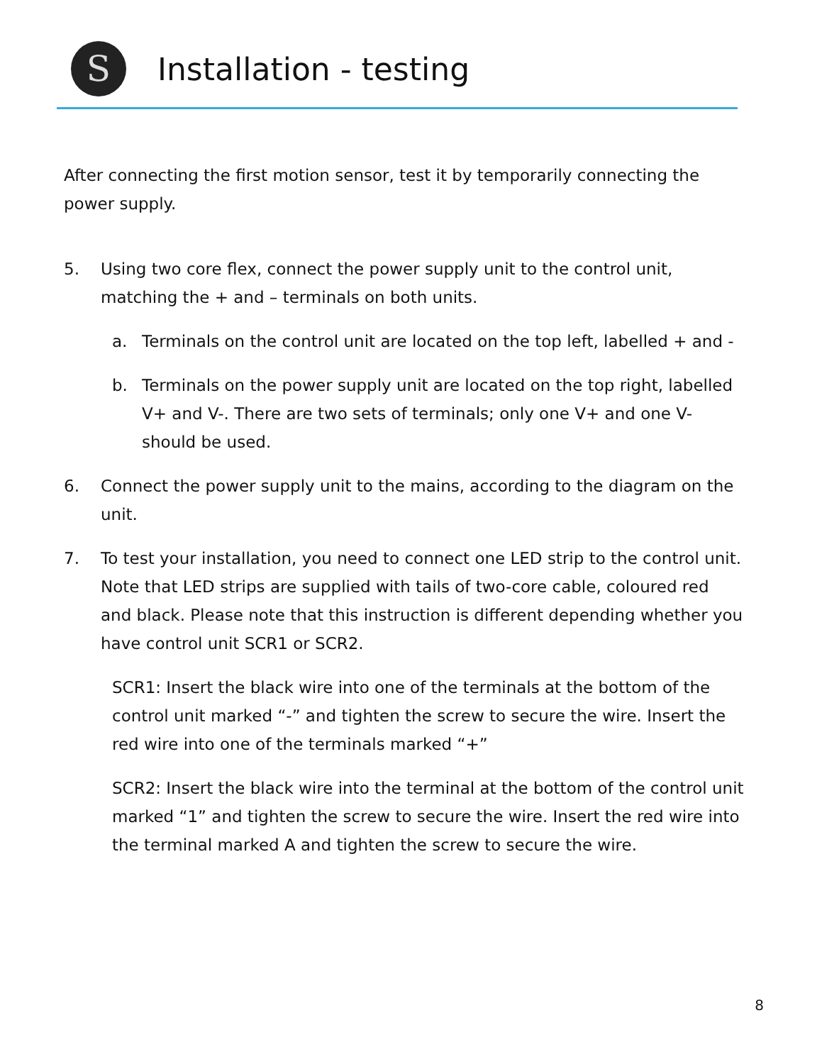S
Installation - testing
After connecting the first motion sensor, test it by temporarily connecting the power supply.
5. Using two core flex, connect the power supply unit to the control unit, matching the + and – terminals on both units.
a. Terminals on the control unit are located on the top left, labelled + and -
b. Terminals on the power supply unit are located on the top right, labelled V+ and V-. There are two sets of terminals; only one V+ and one V- should be used.
6. Connect the power supply unit to the mains, according to the diagram on the unit.
7. To test your installation, you need to connect one LED strip to the control unit. Note that LED strips are supplied with tails of two-core cable, coloured red and black. Please note that this instruction is different depending whether you have control unit SCR1 or SCR2.
SCR1: Insert the black wire into one of the terminals at the bottom of the control unit marked “-” and tighten the screw to secure the wire. Insert the red wire into one of the terminals marked “+”
SCR2: Insert the black wire into the terminal at the bottom of the control unit marked “1” and tighten the screw to secure the wire. Insert the red wire into the terminal marked A and tighten the screw to secure the wire.
8